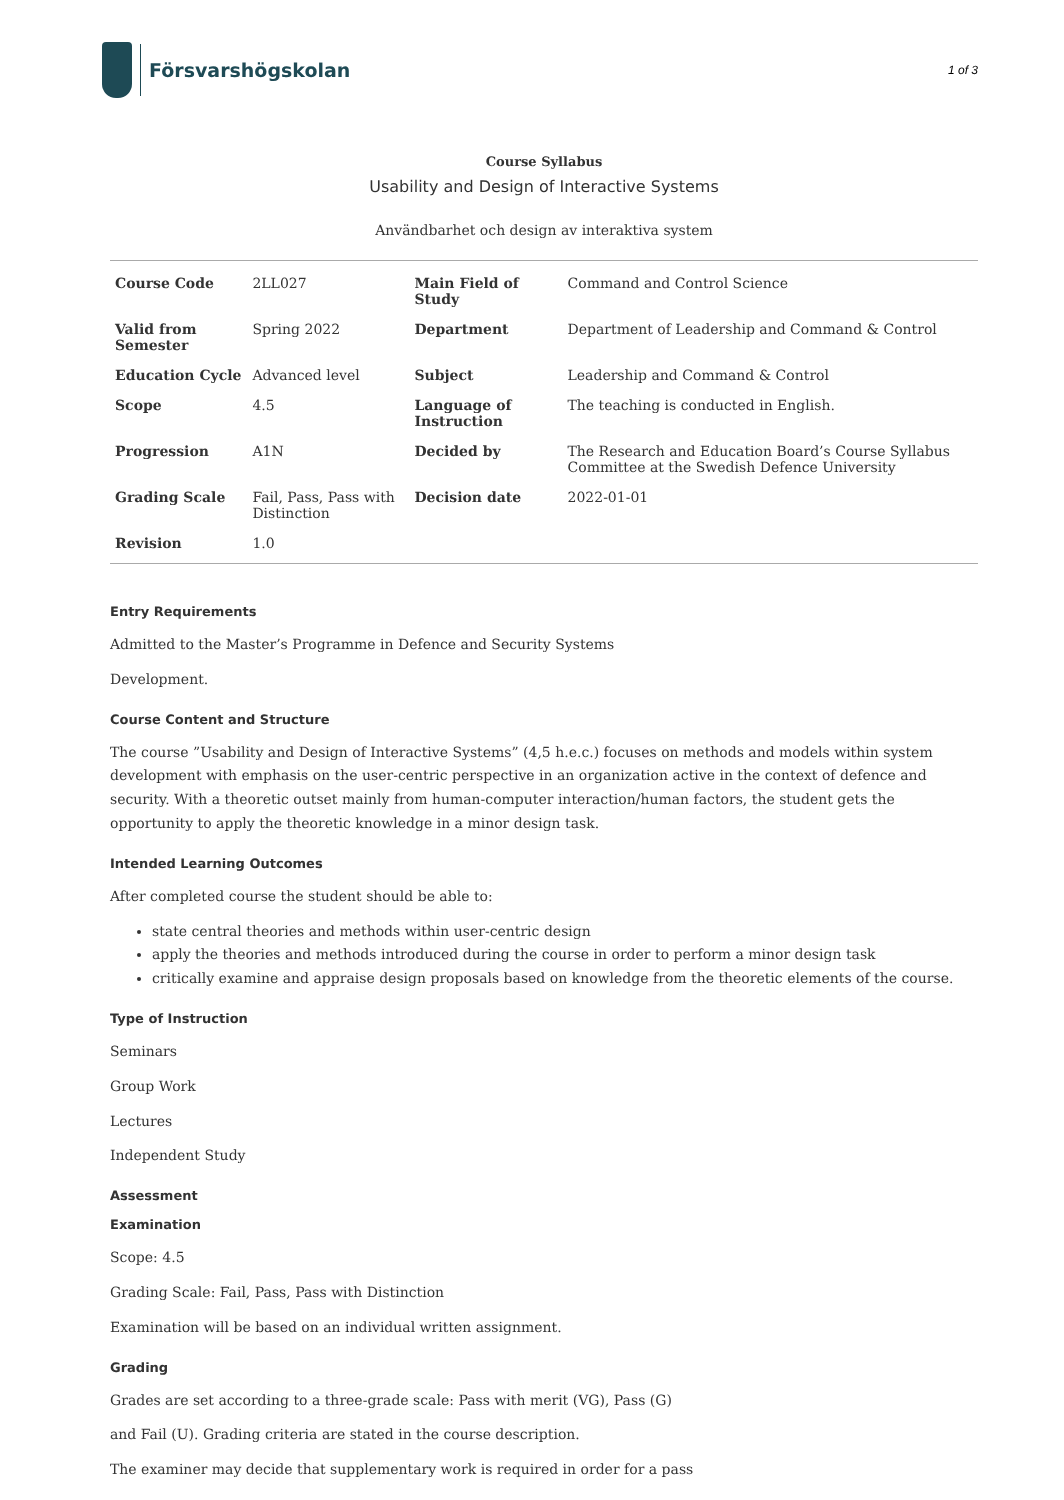Försvarshögskolan
1 of 3
Course Syllabus
Usability and Design of Interactive Systems
Användbarhet och design av interaktiva system
| Course Code | 2LL027 | Main Field of Study | Command and Control Science |
| Valid from Semester | Spring 2022 | Department | Department of Leadership and Command & Control |
| Education Cycle | Advanced level | Subject | Leadership and Command & Control |
| Scope | 4.5 | Language of Instruction | The teaching is conducted in English. |
| Progression | A1N | Decided by | The Research and Education Board’s Course Syllabus Committee at the Swedish Defence University |
| Grading Scale | Fail, Pass, Pass with Distinction | Decision date | 2022-01-01 |
| Revision | 1.0 | | |
Entry Requirements
Admitted to the Master’s Programme in Defence and Security Systems
Development.
Course Content and Structure
The course ”Usability and Design of Interactive Systems” (4,5 h.e.c.) focuses on methods and models within system development with emphasis on the user-centric perspective in an organization active in the context of defence and security. With a theoretic outset mainly from human-computer interaction/human factors, the student gets the opportunity to apply the theoretic knowledge in a minor design task.
Intended Learning Outcomes
After completed course the student should be able to:
state central theories and methods within user-centric design
apply the theories and methods introduced during the course in order to perform a minor design task
critically examine and appraise design proposals based on knowledge from the theoretic elements of the course.
Type of Instruction
Seminars
Group Work
Lectures
Independent Study
Assessment
Examination
Scope: 4.5
Grading Scale: Fail, Pass, Pass with Distinction
Examination will be based on an individual written assignment.
Grading
Grades are set according to a three-grade scale: Pass with merit (VG), Pass (G)
and Fail (U). Grading criteria are stated in the course description.
The examiner may decide that supplementary work is required in order for a pass